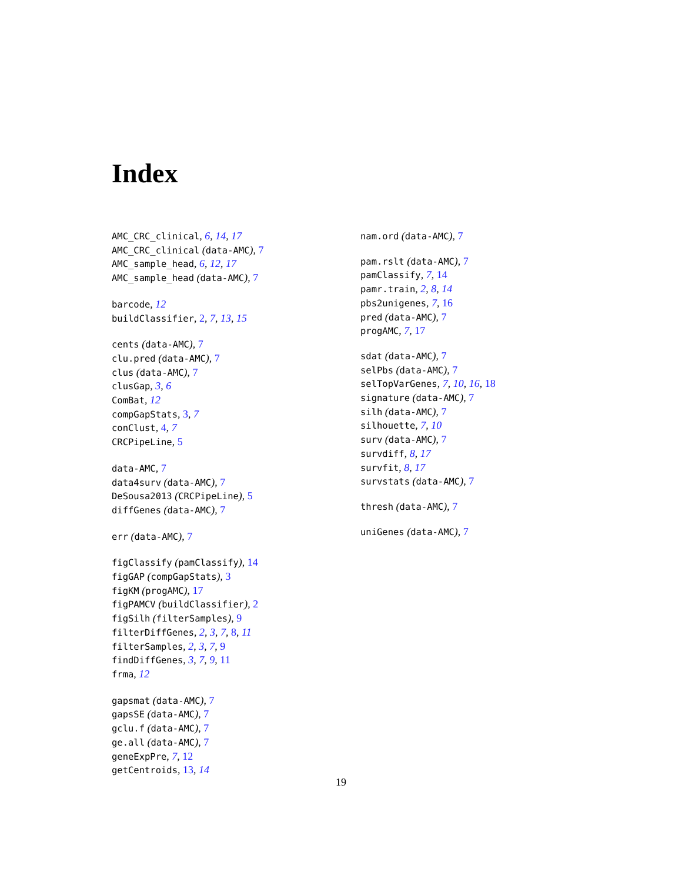Index
AMC_CRC_clinical, 6, 14, 17
AMC_CRC_clinical (data-AMC), 7
AMC_sample_head, 6, 12, 17
AMC_sample_head (data-AMC), 7
barcode, 12
buildClassifier, 2, 7, 13, 15
cents (data-AMC), 7
clu.pred (data-AMC), 7
clus (data-AMC), 7
clusGap, 3, 6
ComBat, 12
compGapStats, 3, 7
conClust, 4, 7
CRCPipeLine, 5
data-AMC, 7
data4surv (data-AMC), 7
DeSousa2013 (CRCPipeLine), 5
diffGenes (data-AMC), 7
err (data-AMC), 7
figClassify (pamClassify), 14
figGAP (compGapStats), 3
figKM (progAMC), 17
figPAMCV (buildClassifier), 2
figSilh (filterSamples), 9
filterDiffGenes, 2, 3, 7, 8, 11
filterSamples, 2, 3, 7, 9
findDiffGenes, 3, 7, 9, 11
frma, 12
gapsmat (data-AMC), 7
gapsSE (data-AMC), 7
gclu.f (data-AMC), 7
ge.all (data-AMC), 7
geneExpPre, 7, 12
getCentroids, 13, 14
nam.ord (data-AMC), 7
pam.rslt (data-AMC), 7
pamClassify, 7, 14
pamr.train, 2, 8, 14
pbs2unigenes, 7, 16
pred (data-AMC), 7
progAMC, 7, 17
sdat (data-AMC), 7
selPbs (data-AMC), 7
selTopVarGenes, 7, 10, 16, 18
signature (data-AMC), 7
silh (data-AMC), 7
silhouette, 7, 10
surv (data-AMC), 7
survdiff, 8, 17
survfit, 8, 17
survstats (data-AMC), 7
thresh (data-AMC), 7
uniGenes (data-AMC), 7
19